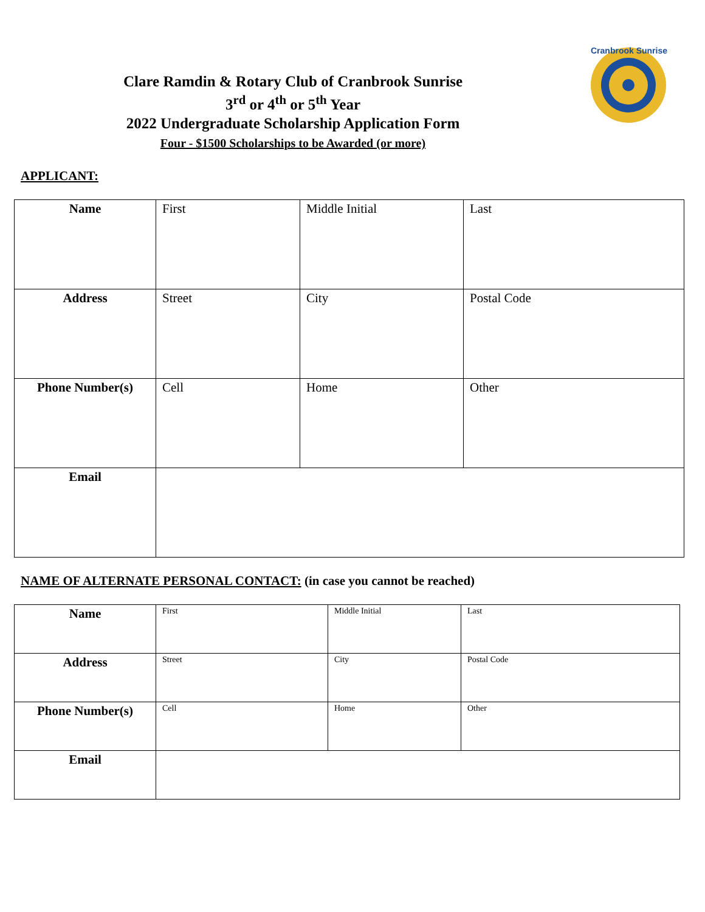Cranbrook Sunrise
Clare Ramdin & Rotary Club of Cranbrook Sunrise
3<sup>rd</sup> or 4<sup>th</sup> or 5<sup>th</sup> Year
2022 Undergraduate Scholarship Application Form
Four - $1500 Scholarships to be Awarded (or more)
APPLICANT:
| Name | First | Middle Initial | Last |
| Address | Street | City | Postal Code |
| Phone Number(s) | Cell | Home | Other |
| Email | | | |
NAME OF ALTERNATE PERSONAL CONTACT: (in case you cannot be reached)
| Name | First | Middle Initial | Last |
| Address | Street | City | Postal Code |
| Phone Number(s) | Cell | Home | Other |
| Email | | | |